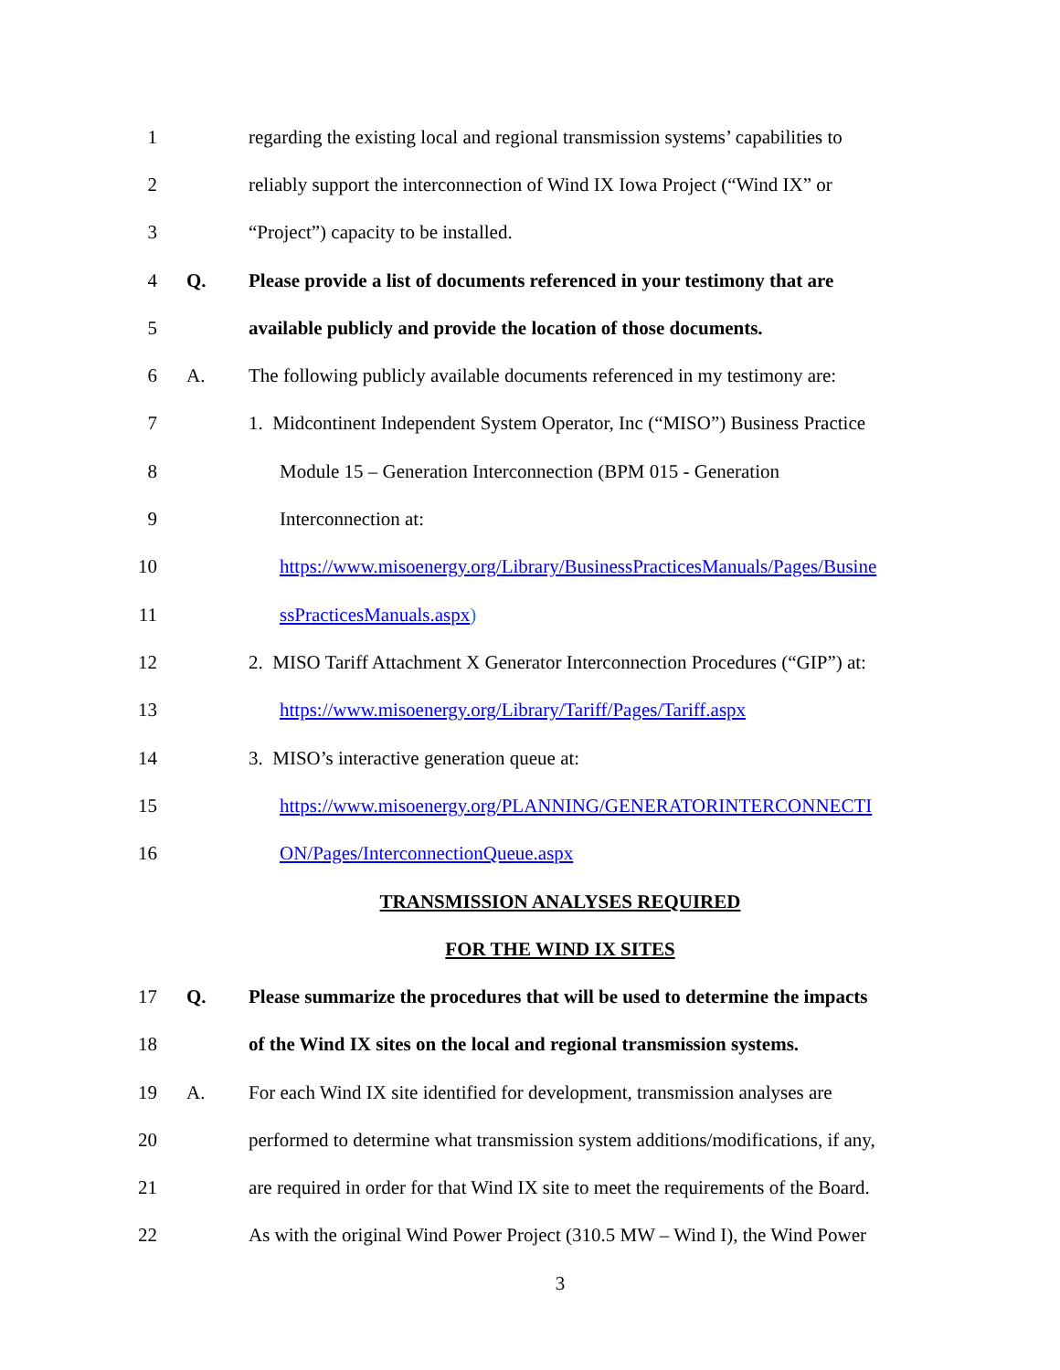1 regarding the existing local and regional transmission systems’ capabilities to
2 reliably support the interconnection of Wind IX Iowa Project (“Wind IX” or
3 “Project”) capacity to be installed.
4 Q. Please provide a list of documents referenced in your testimony that are
5 available publicly and provide the location of those documents.
6 A. The following publicly available documents referenced in my testimony are:
7 1. Midcontinent Independent System Operator, Inc (“MISO”) Business Practice
8 Module 15 – Generation Interconnection (BPM 015 - Generation
9 Interconnection at:
10 https://www.misoenergy.org/Library/BusinessPracticesManuals/Pages/Busine
11 ssPracticesManuals.aspx)
12 2. MISO Tariff Attachment X Generator Interconnection Procedures (“GIP”) at:
13 https://www.misoenergy.org/Library/Tariff/Pages/Tariff.aspx
14 3. MISO’s interactive generation queue at:
15 https://www.misoenergy.org/PLANNING/GENERATORINTERCONNECTI
16 ON/Pages/InterconnectionQueue.aspx
TRANSMISSION ANALYSES REQUIRED
FOR THE WIND IX SITES
17 Q. Please summarize the procedures that will be used to determine the impacts
18 of the Wind IX sites on the local and regional transmission systems.
19 A. For each Wind IX site identified for development, transmission analyses are
20 performed to determine what transmission system additions/modifications, if any,
21 are required in order for that Wind IX site to meet the requirements of the Board.
22 As with the original Wind Power Project (310.5 MW – Wind I), the Wind Power
3